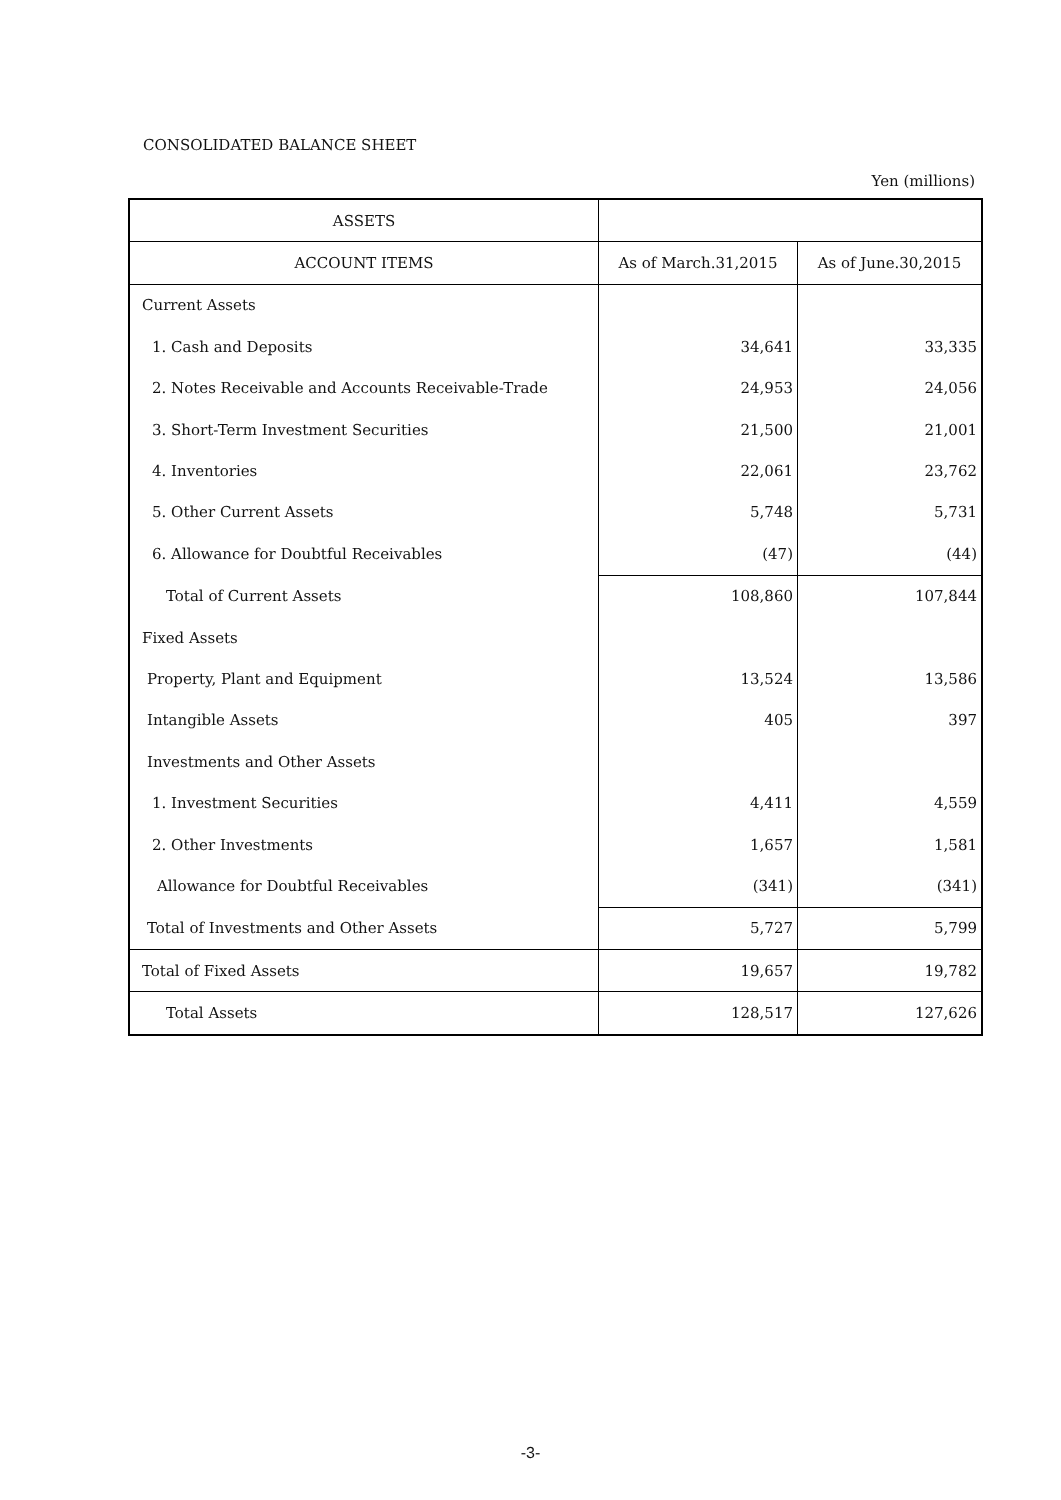CONSOLIDATED BALANCE SHEET
Yen (millions)
| ASSETS | | |
| --- | --- | --- |
| ACCOUNT ITEMS | As of March.31,2015 | As of June.30,2015 |
| Current Assets | | |
| 1. Cash and Deposits | 34,641 | 33,335 |
| 2. Notes Receivable and Accounts Receivable-Trade | 24,953 | 24,056 |
| 3. Short-Term Investment Securities | 21,500 | 21,001 |
| 4. Inventories | 22,061 | 23,762 |
| 5. Other Current Assets | 5,748 | 5,731 |
| 6. Allowance for Doubtful Receivables | (47) | (44) |
| Total of Current Assets | 108,860 | 107,844 |
| Fixed Assets | | |
| Property, Plant and Equipment | 13,524 | 13,586 |
| Intangible Assets | 405 | 397 |
| Investments and Other Assets | | |
| 1. Investment Securities | 4,411 | 4,559 |
| 2. Other Investments | 1,657 | 1,581 |
| Allowance for Doubtful Receivables | (341) | (341) |
| Total of Investments and Other Assets | 5,727 | 5,799 |
| Total of Fixed Assets | 19,657 | 19,782 |
| Total Assets | 128,517 | 127,626 |
-3-